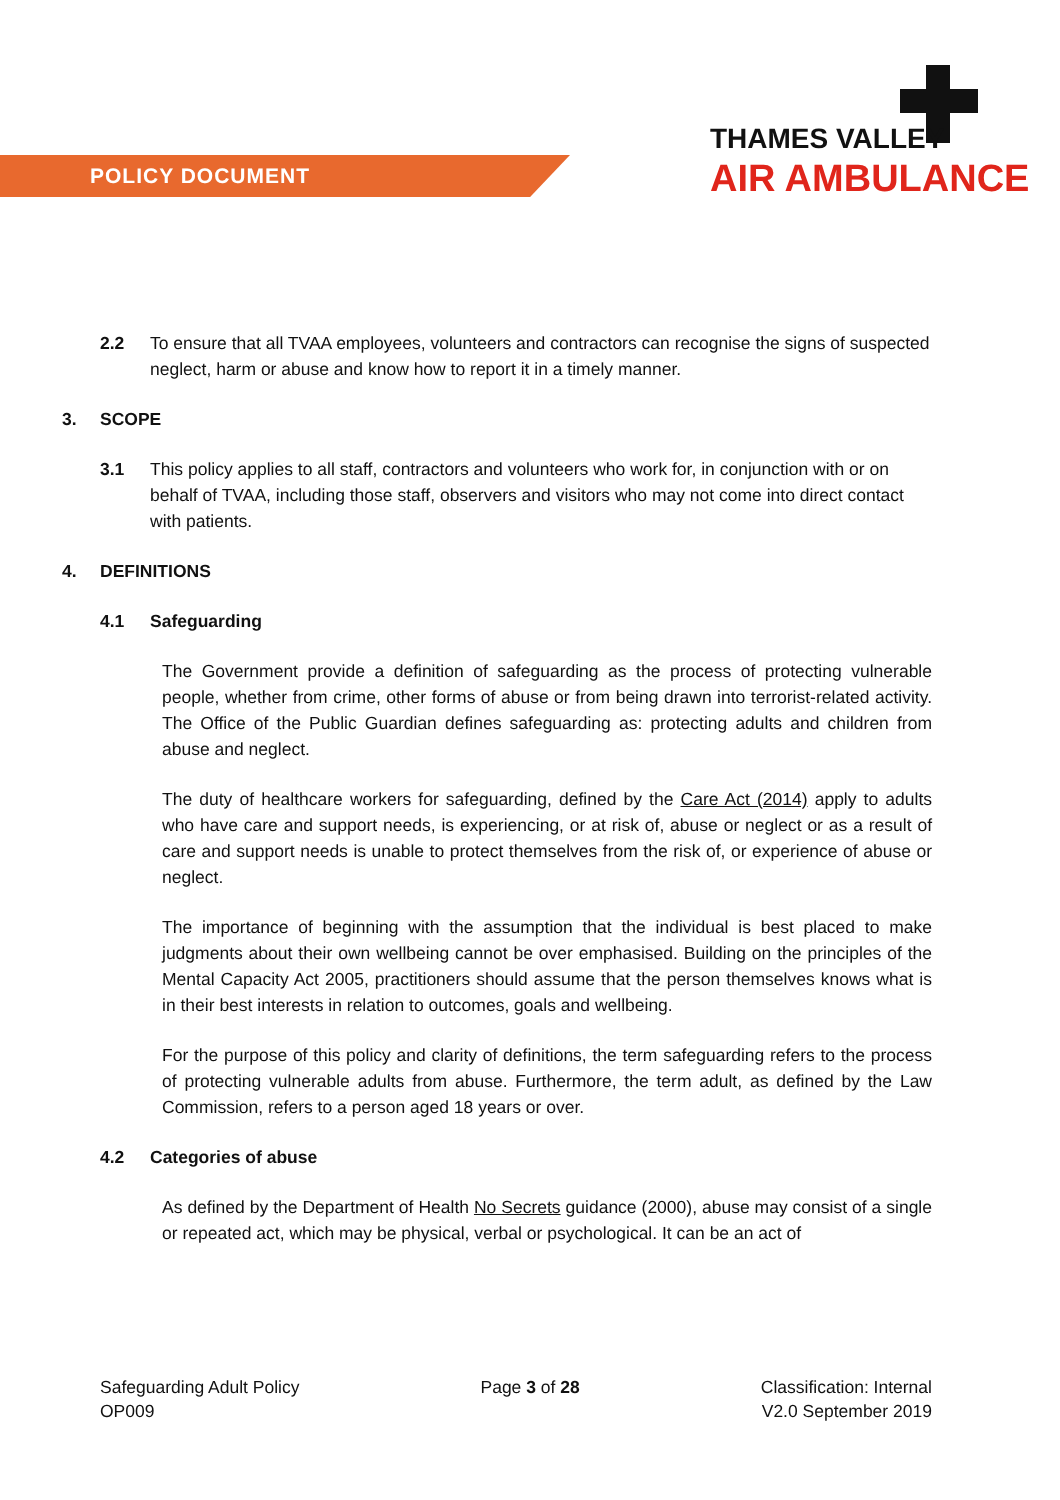POLICY DOCUMENT
THAMES VALLEY
AIR AMBULANCE
2.2 To ensure that all TVAA employees, volunteers and contractors can recognise the signs of suspected neglect, harm or abuse and know how to report it in a timely manner.
3. SCOPE
3.1 This policy applies to all staff, contractors and volunteers who work for, in conjunction with or on behalf of TVAA, including those staff, observers and visitors who may not come into direct contact with patients.
4. DEFINITIONS
4.1 Safeguarding
The Government provide a definition of safeguarding as the process of protecting vulnerable people, whether from crime, other forms of abuse or from being drawn into terrorist-related activity. The Office of the Public Guardian defines safeguarding as: protecting adults and children from abuse and neglect.
The duty of healthcare workers for safeguarding, defined by the Care Act (2014) apply to adults who have care and support needs, is experiencing, or at risk of, abuse or neglect or as a result of care and support needs is unable to protect themselves from the risk of, or experience of abuse or neglect.
The importance of beginning with the assumption that the individual is best placed to make judgments about their own wellbeing cannot be over emphasised. Building on the principles of the Mental Capacity Act 2005, practitioners should assume that the person themselves knows what is in their best interests in relation to outcomes, goals and wellbeing.
For the purpose of this policy and clarity of definitions, the term safeguarding refers to the process of protecting vulnerable adults from abuse. Furthermore, the term adult, as defined by the Law Commission, refers to a person aged 18 years or over.
4.2 Categories of abuse
As defined by the Department of Health No Secrets guidance (2000), abuse may consist of a single or repeated act, which may be physical, verbal or psychological. It can be an act of
Safeguarding Adult Policy
OP009
Page 3 of 28 Classification: Internal
V2.0 September 2019